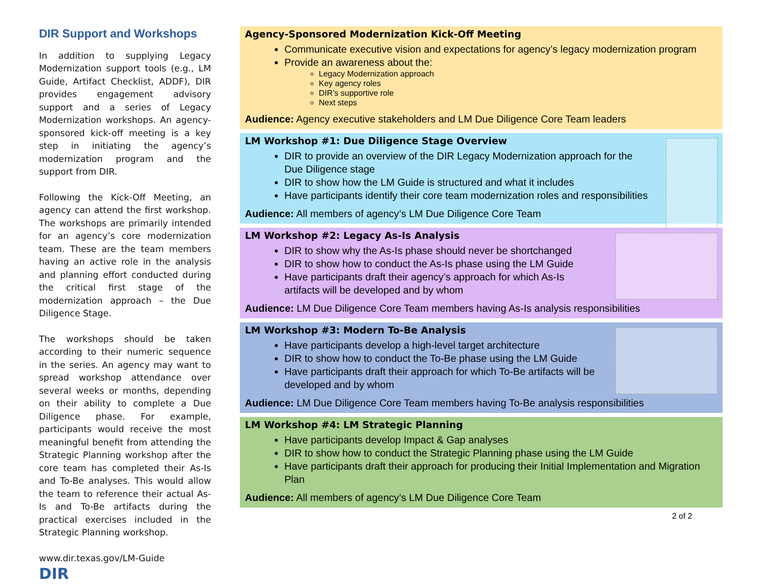DIR Support and Workshops
In addition to supplying Legacy Modernization support tools (e.g., LM Guide, Artifact Checklist, ADDF), DIR provides engagement advisory support and a series of Legacy Modernization workshops. An agency-sponsored kick-off meeting is a key step in initiating the agency’s modernization program and the support from DIR.
Following the Kick-Off Meeting, an agency can attend the first workshop. The workshops are primarily intended for an agency’s core modernization team. These are the team members having an active role in the analysis and planning effort conducted during the critical first stage of the modernization approach – the Due Diligence Stage.
The workshops should be taken according to their numeric sequence in the series. An agency may want to spread workshop attendance over several weeks or months, depending on their ability to complete a Due Diligence phase. For example, participants would receive the most meaningful benefit from attending the Strategic Planning workshop after the core team has completed their As-Is and To-Be analyses. This would allow the team to reference their actual As-Is and To-Be artifacts during the practical exercises included in the Strategic Planning workshop.
www.dir.texas.gov/LM-Guide
DIR
Agency-Sponsored Modernization Kick-Off Meeting
Communicate executive vision and expectations for agency’s legacy modernization program
Provide an awareness about the:
Legacy Modernization approach
Key agency roles
DIR’s supportive role
Next steps
Audience: Agency executive stakeholders and LM Due Diligence Core Team leaders
LM Workshop #1: Due Diligence Stage Overview
DIR to provide an overview of the DIR Legacy Modernization approach for the Due Diligence stage
DIR to show how the LM Guide is structured and what it includes
Have participants identify their core team modernization roles and responsibilities
Audience: All members of agency’s LM Due Diligence Core Team
LM Workshop #2: Legacy As-Is Analysis
DIR to show why the As-Is phase should never be shortchanged
DIR to show how to conduct the As-Is phase using the LM Guide
Have participants draft their agency’s approach for which As-Is artifacts will be developed and by whom
Audience: LM Due Diligence Core Team members having As-Is analysis responsibilities
LM Workshop #3: Modern To-Be Analysis
Have participants develop a high-level target architecture
DIR to show how to conduct the To-Be phase using the LM Guide
Have participants draft their approach for which To-Be artifacts will be developed and by whom
Audience: LM Due Diligence Core Team members having To-Be analysis responsibilities
LM Workshop #4: LM Strategic Planning
Have participants develop Impact & Gap analyses
DIR to show how to conduct the Strategic Planning phase using the LM Guide
Have participants draft their approach for producing their Initial Implementation and Migration Plan
Audience: All members of agency’s LM Due Diligence Core Team
2 of 2